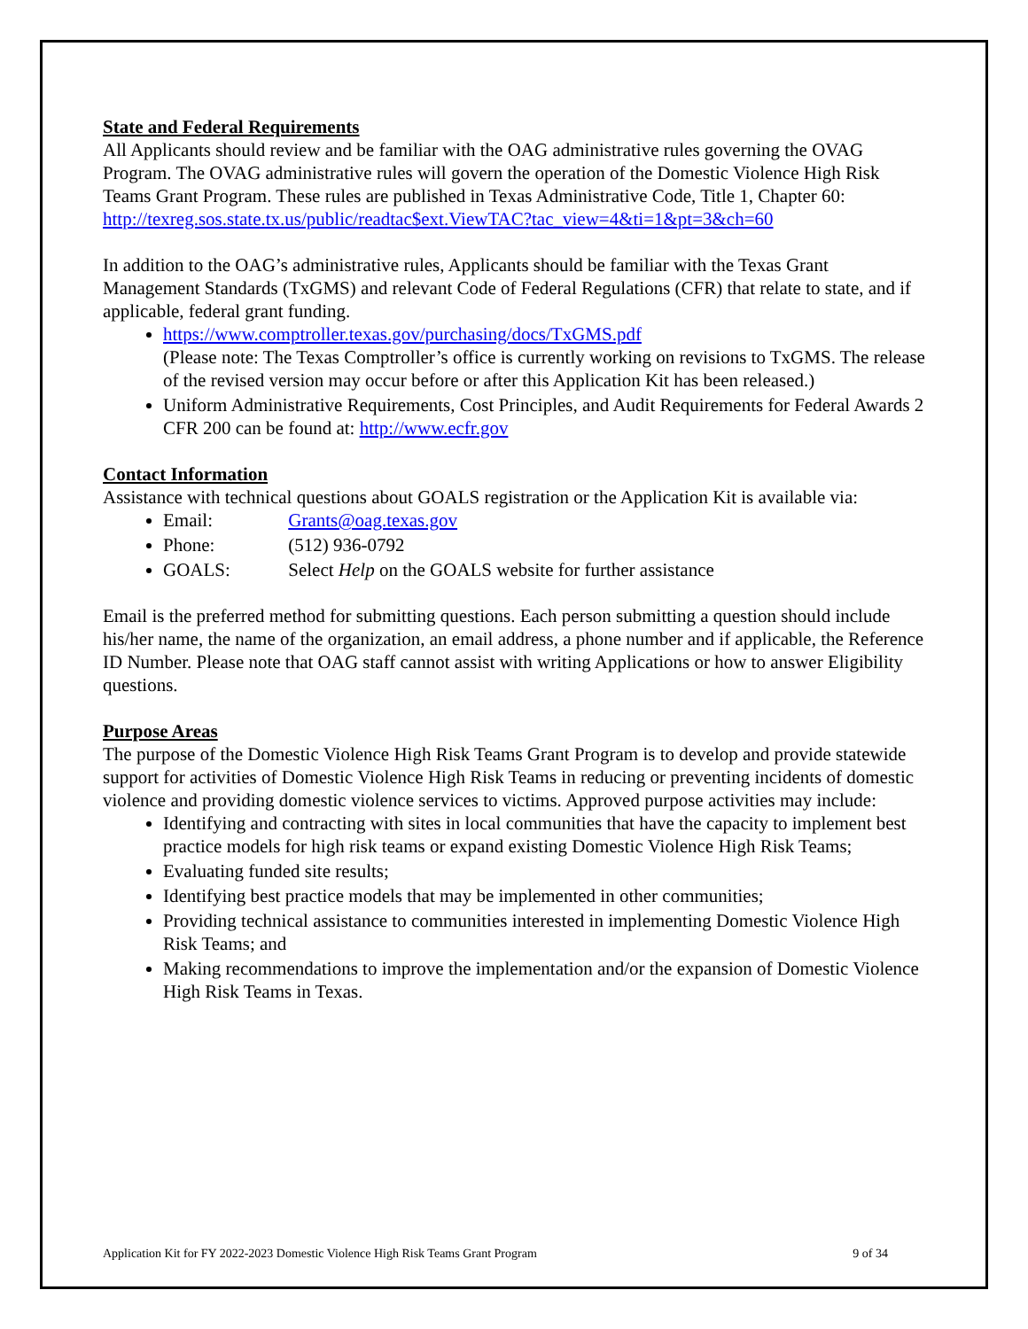State and Federal Requirements
All Applicants should review and be familiar with the OAG administrative rules governing the OVAG Program. The OVAG administrative rules will govern the operation of the Domestic Violence High Risk Teams Grant Program. These rules are published in Texas Administrative Code, Title 1, Chapter 60:
http://texreg.sos.state.tx.us/public/readtac$ext.ViewTAC?tac_view=4&ti=1&pt=3&ch=60
In addition to the OAG’s administrative rules, Applicants should be familiar with the Texas Grant Management Standards (TxGMS) and relevant Code of Federal Regulations (CFR) that relate to state, and if applicable, federal grant funding.
https://www.comptroller.texas.gov/purchasing/docs/TxGMS.pdf
(Please note: The Texas Comptroller’s office is currently working on revisions to TxGMS. The release of the revised version may occur before or after this Application Kit has been released.)
Uniform Administrative Requirements, Cost Principles, and Audit Requirements for Federal Awards 2 CFR 200 can be found at: http://www.ecfr.gov
Contact Information
Assistance with technical questions about GOALS registration or the Application Kit is available via:
Email: Grants@oag.texas.gov
Phone: (512) 936-0792
GOALS: Select Help on the GOALS website for further assistance
Email is the preferred method for submitting questions. Each person submitting a question should include his/her name, the name of the organization, an email address, a phone number and if applicable, the Reference ID Number. Please note that OAG staff cannot assist with writing Applications or how to answer Eligibility questions.
Purpose Areas
The purpose of the Domestic Violence High Risk Teams Grant Program is to develop and provide statewide support for activities of Domestic Violence High Risk Teams in reducing or preventing incidents of domestic violence and providing domestic violence services to victims. Approved purpose activities may include:
Identifying and contracting with sites in local communities that have the capacity to implement best practice models for high risk teams or expand existing Domestic Violence High Risk Teams;
Evaluating funded site results;
Identifying best practice models that may be implemented in other communities;
Providing technical assistance to communities interested in implementing Domestic Violence High Risk Teams; and
Making recommendations to improve the implementation and/or the expansion of Domestic Violence High Risk Teams in Texas.
Application Kit for FY 2022-2023 Domestic Violence High Risk Teams Grant Program 9 of 34